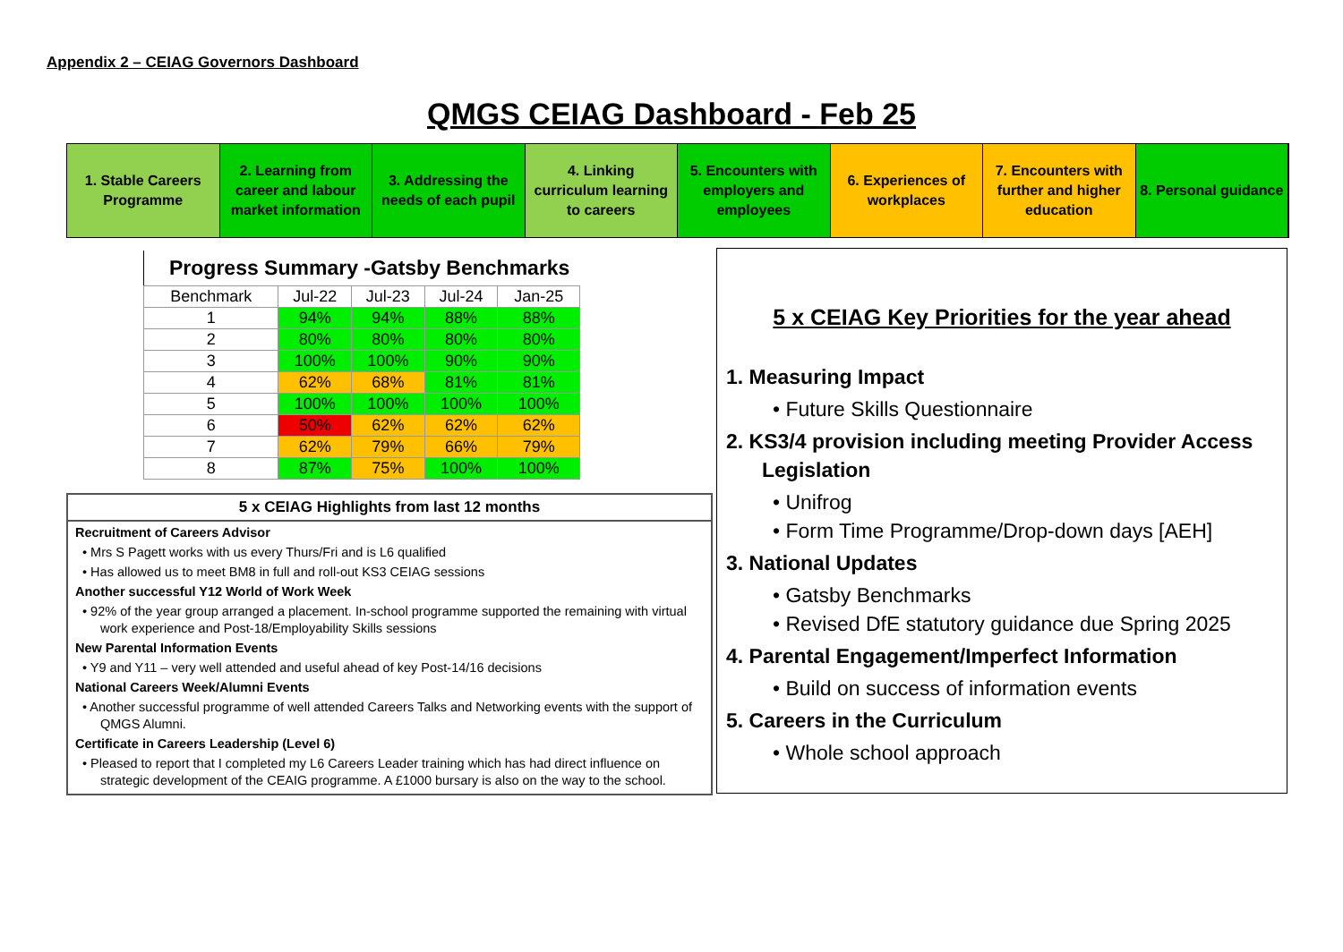Appendix 2 – CEIAG Governors Dashboard
QMGS CEIAG Dashboard - Feb 25
1. Stable Careers Programme 2. Learning from career and labour market information
3. Addressing the needs of each pupil
4. Linking curriculum learning to careers
5. Encounters with employers and employees
6. Experiences of workplaces 7. Encounters with further and higher education
8. Personal guidance
Progress Summary -Gatsby Benchmarks
| Benchmark | Jul-22 | Jul-23 | Jul-24 | Jan-25 |
| --- | --- | --- | --- | --- |
| 1 | 94% | 94% | 88% | 88% |
| 2 | 80% | 80% | 80% | 80% |
| 3 | 100% | 100% | 90% | 90% |
| 4 | 62% | 68% | 81% | 81% |
| 5 | 100% | 100% | 100% | 100% |
| 6 | 50% | 62% | 62% | 62% |
| 7 | 62% | 79% | 66% | 79% |
| 8 | 87% | 75% | 100% | 100% |
5 x CEIAG Highlights from last 12 months
Recruitment of Careers Advisor
• Mrs S Pagett works with us every Thurs/Fri and is L6 qualified
• Has allowed us to meet BM8 in full and roll-out KS3 CEIAG sessions
Another successful Y12 World of Work Week
• 92% of the year group arranged a placement. In-school programme supported the remaining with virtual work experience and Post-18/Employability Skills sessions
New Parental Information Events
• Y9 and Y11 – very well attended and useful ahead of key Post-14/16 decisions
National Careers Week/Alumni Events
• Another successful programme of well attended Careers Talks and Networking events with the support of QMGS Alumni.
Certificate in Careers Leadership (Level 6)
• Pleased to report that I completed my L6 Careers Leader training which has had direct influence on strategic development of the CEAIG programme. A £1000 bursary is also on the way to the school.
5 x CEIAG Key Priorities for the year ahead
1. Measuring Impact
• Future Skills Questionnaire
2. KS3/4 provision including meeting Provider Access Legislation
• Unifrog
• Form Time Programme/Drop-down days [AEH]
3. National Updates
• Gatsby Benchmarks
• Revised DfE statutory guidance due Spring 2025
4. Parental Engagement/Imperfect Information
• Build on success of information events
5. Careers in the Curriculum
• Whole school approach